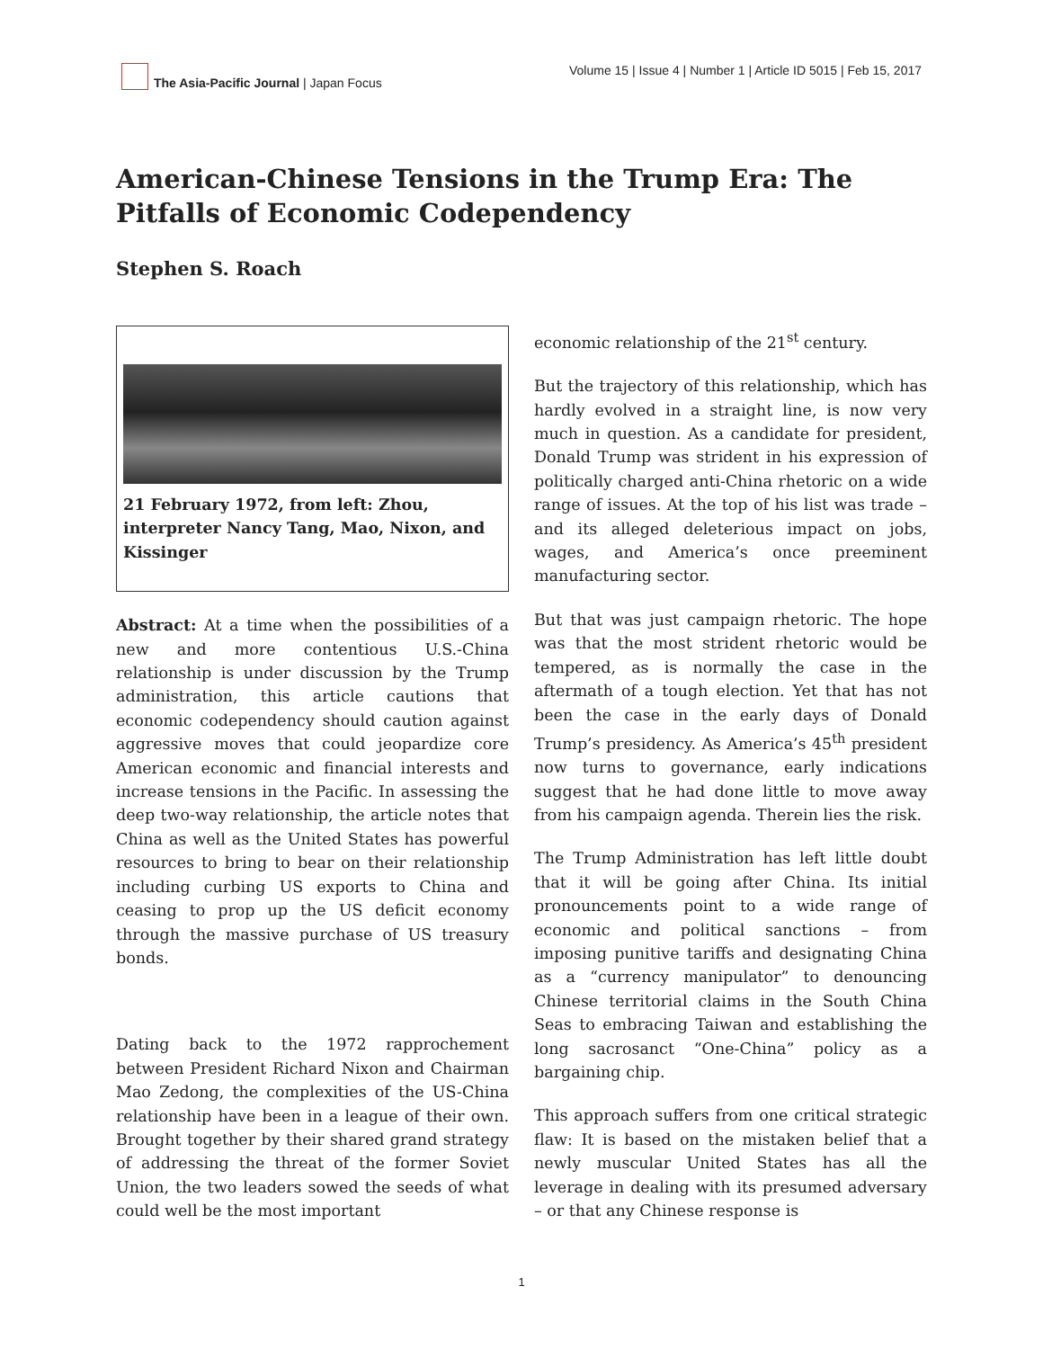The Asia-Pacific Journal | Japan Focus
Volume 15 | Issue 4 | Number 1 | Article ID 5015 | Feb 15, 2017
American-Chinese Tensions in the Trump Era: The Pitfalls of Economic Codependency
Stephen S. Roach
21 February 1972, from left: Zhou, interpreter Nancy Tang, Mao, Nixon, and Kissinger
Abstract: At a time when the possibilities of a new and more contentious U.S.-China relationship is under discussion by the Trump administration, this article cautions that economic codependency should caution against aggressive moves that could jeopardize core American economic and financial interests and increase tensions in the Pacific. In assessing the deep two-way relationship, the article notes that China as well as the United States has powerful resources to bring to bear on their relationship including curbing US exports to China and ceasing to prop up the US deficit economy through the massive purchase of US treasury bonds.
Dating back to the 1972 rapprochement between President Richard Nixon and Chairman Mao Zedong, the complexities of the US-China relationship have been in a league of their own. Brought together by their shared grand strategy of addressing the threat of the former Soviet Union, the two leaders sowed the seeds of what could well be the most important
economic relationship of the 21<sup>st</sup> century.
But the trajectory of this relationship, which has hardly evolved in a straight line, is now very much in question. As a candidate for president, Donald Trump was strident in his expression of politically charged anti-China rhetoric on a wide range of issues. At the top of his list was trade – and its alleged deleterious impact on jobs, wages, and America’s once preeminent manufacturing sector.
But that was just campaign rhetoric. The hope was that the most strident rhetoric would be tempered, as is normally the case in the aftermath of a tough election. Yet that has not been the case in the early days of Donald Trump’s presidency. As America’s 45<sup>th</sup> president now turns to governance, early indications suggest that he had done little to move away from his campaign agenda. Therein lies the risk.
The Trump Administration has left little doubt that it will be going after China. Its initial pronouncements point to a wide range of economic and political sanctions – from imposing punitive tariffs and designating China as a “currency manipulator” to denouncing Chinese territorial claims in the South China Seas to embracing Taiwan and establishing the long sacrosanct “One-China” policy as a bargaining chip.
This approach suffers from one critical strategic flaw: It is based on the mistaken belief that a newly muscular United States has all the leverage in dealing with its presumed adversary – or that any Chinese response is
1